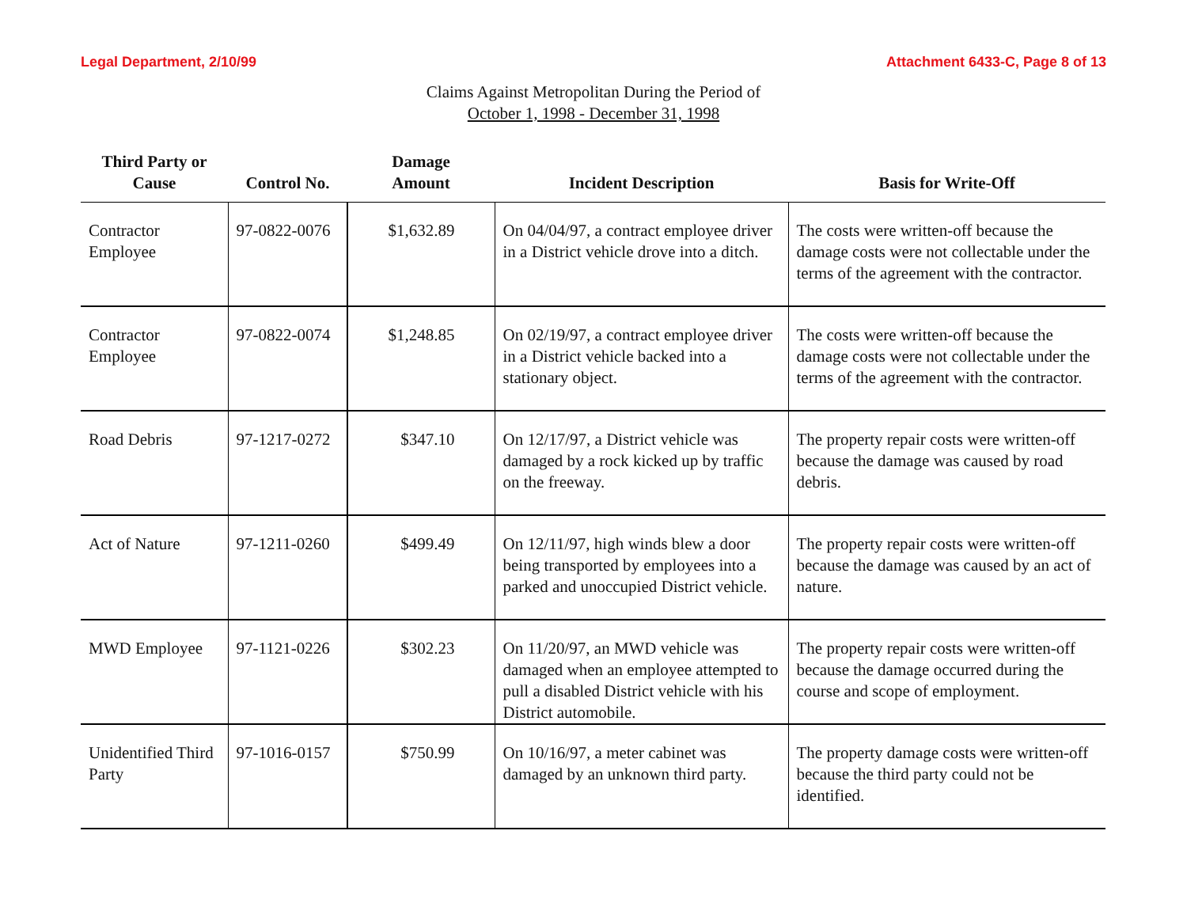Legal Department, 2/10/99 Attachment 6433-C, Page 8 of 13
Claims Against Metropolitan During the Period of
October 1, 1998 - December 31, 1998
| Third Party or Cause | Control No. | Damage Amount | Incident Description | Basis for Write-Off |
| --- | --- | --- | --- | --- |
| Contractor Employee | 97-0822-0076 | $1,632.89 | On 04/04/97, a contract employee driver in a District vehicle drove into a ditch. | The costs were written-off because the damage costs were not collectable under the terms of the agreement with the contractor. |
| Contractor Employee | 97-0822-0074 | $1,248.85 | On 02/19/97, a contract employee driver in a District vehicle backed into a stationary object. | The costs were written-off because the damage costs were not collectable under the terms of the agreement with the contractor. |
| Road Debris | 97-1217-0272 | $347.10 | On 12/17/97, a District vehicle was damaged by a rock kicked up by traffic on the freeway. | The property repair costs were written-off because the damage was caused by road debris. |
| Act of Nature | 97-1211-0260 | $499.49 | On 12/11/97, high winds blew a door being transported by employees into a parked and unoccupied District vehicle. | The property repair costs were written-off because the damage was caused by an act of nature. |
| MWD Employee | 97-1121-0226 | $302.23 | On 11/20/97, an MWD vehicle was damaged when an employee attempted to pull a disabled District vehicle with his District automobile. | The property repair costs were written-off because the damage occurred during the course and scope of employment. |
| Unidentified Third Party | 97-1016-0157 | $750.99 | On 10/16/97, a meter cabinet was damaged by an unknown third party. | The property damage costs were written-off because the third party could not be identified. |